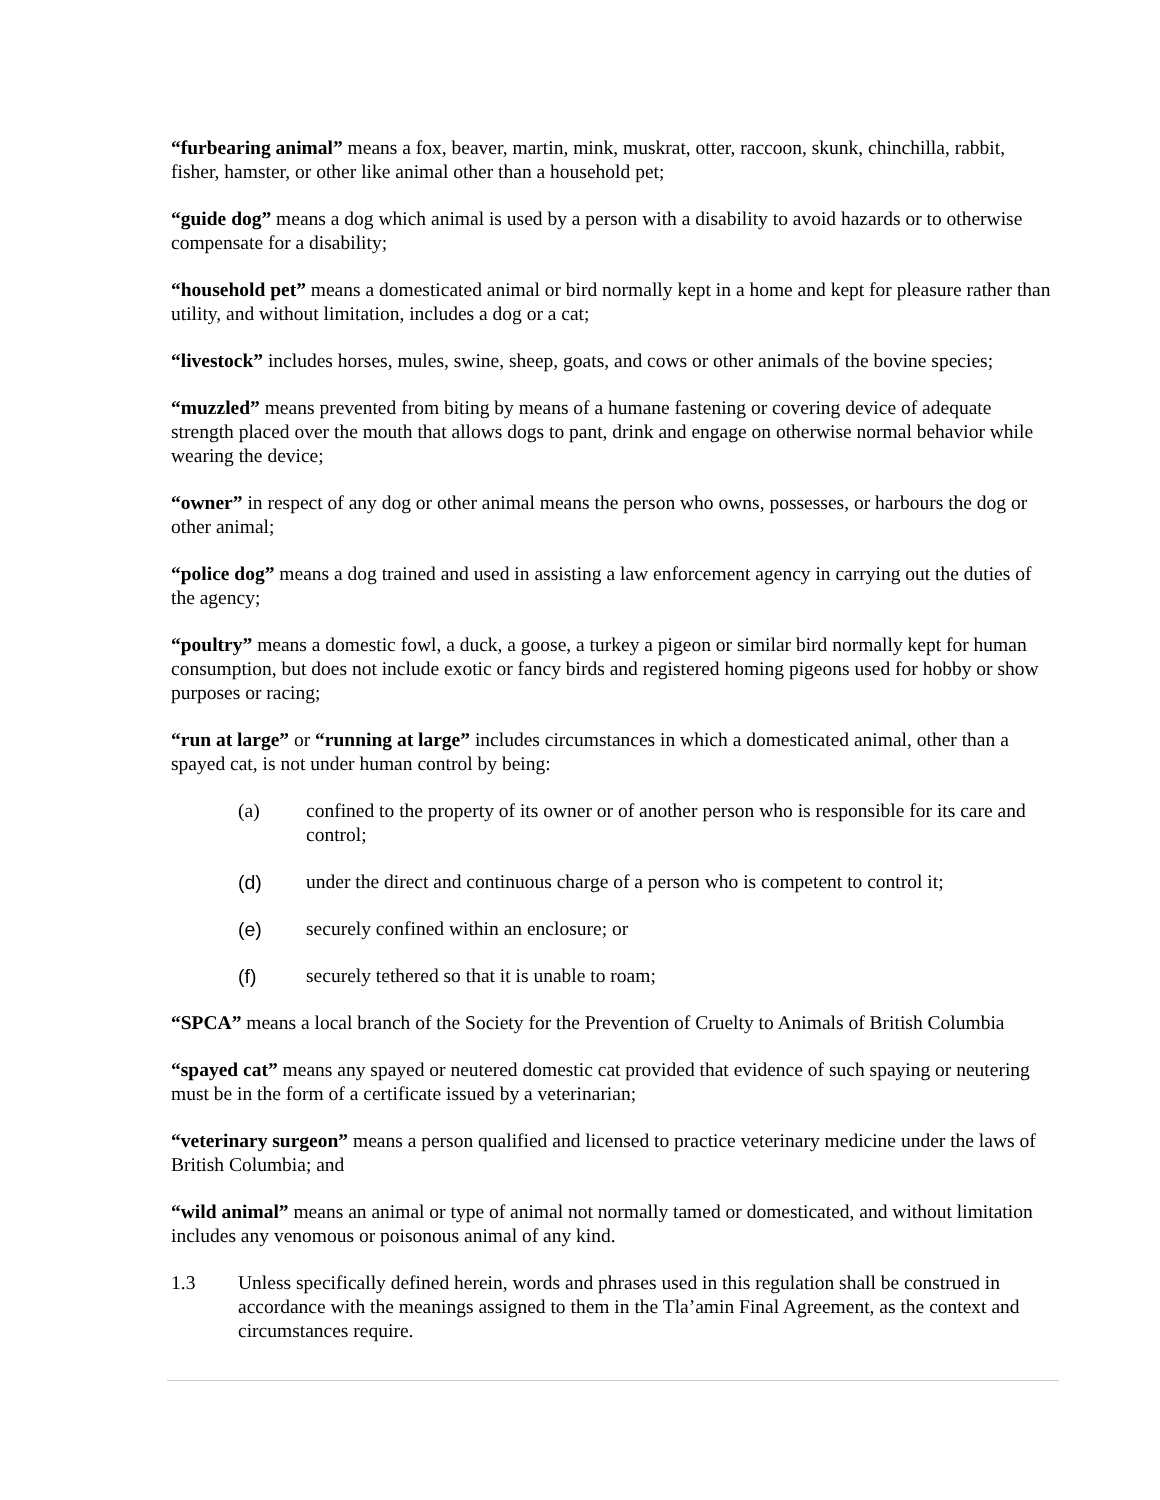“furbearing animal” means a fox, beaver, martin, mink, muskrat, otter, raccoon, skunk, chinchilla, rabbit, fisher, hamster, or other like animal other than a household pet;
“guide dog” means a dog which animal is used by a person with a disability to avoid hazards or to otherwise compensate for a disability;
“household pet” means a domesticated animal or bird normally kept in a home and kept for pleasure rather than utility, and without limitation, includes a dog or a cat;
“livestock” includes horses, mules, swine, sheep, goats, and cows or other animals of the bovine species;
“muzzled” means prevented from biting by means of a humane fastening or covering device of adequate strength placed over the mouth that allows dogs to pant, drink and engage on otherwise normal behavior while wearing the device;
“owner” in respect of any dog or other animal means the person who owns, possesses, or harbours the dog or other animal;
“police dog” means a dog trained and used in assisting a law enforcement agency in carrying out the duties of the agency;
“poultry” means a domestic fowl, a duck, a goose, a turkey a pigeon or similar bird normally kept for human consumption, but does not include exotic or fancy birds and registered homing pigeons used for hobby or show purposes or racing;
“run at large” or “running at large” includes circumstances in which a domesticated animal, other than a spayed cat, is not under human control by being:
(a) confined to the property of its owner or of another person who is responsible for its care and control;
(d) under the direct and continuous charge of a person who is competent to control it;
(e) securely confined within an enclosure; or
(f) securely tethered so that it is unable to roam;
“SPCA” means a local branch of the Society for the Prevention of Cruelty to Animals of British Columbia
“spayed cat” means any spayed or neutered domestic cat provided that evidence of such spaying or neutering must be in the form of a certificate issued by a veterinarian;
“veterinary surgeon” means a person qualified and licensed to practice veterinary medicine under the laws of British Columbia; and
“wild animal” means an animal or type of animal not normally tamed or domesticated, and without limitation includes any venomous or poisonous animal of any kind.
1.3 Unless specifically defined herein, words and phrases used in this regulation shall be construed in accordance with the meanings assigned to them in the Tla’amin Final Agreement, as the context and circumstances require.